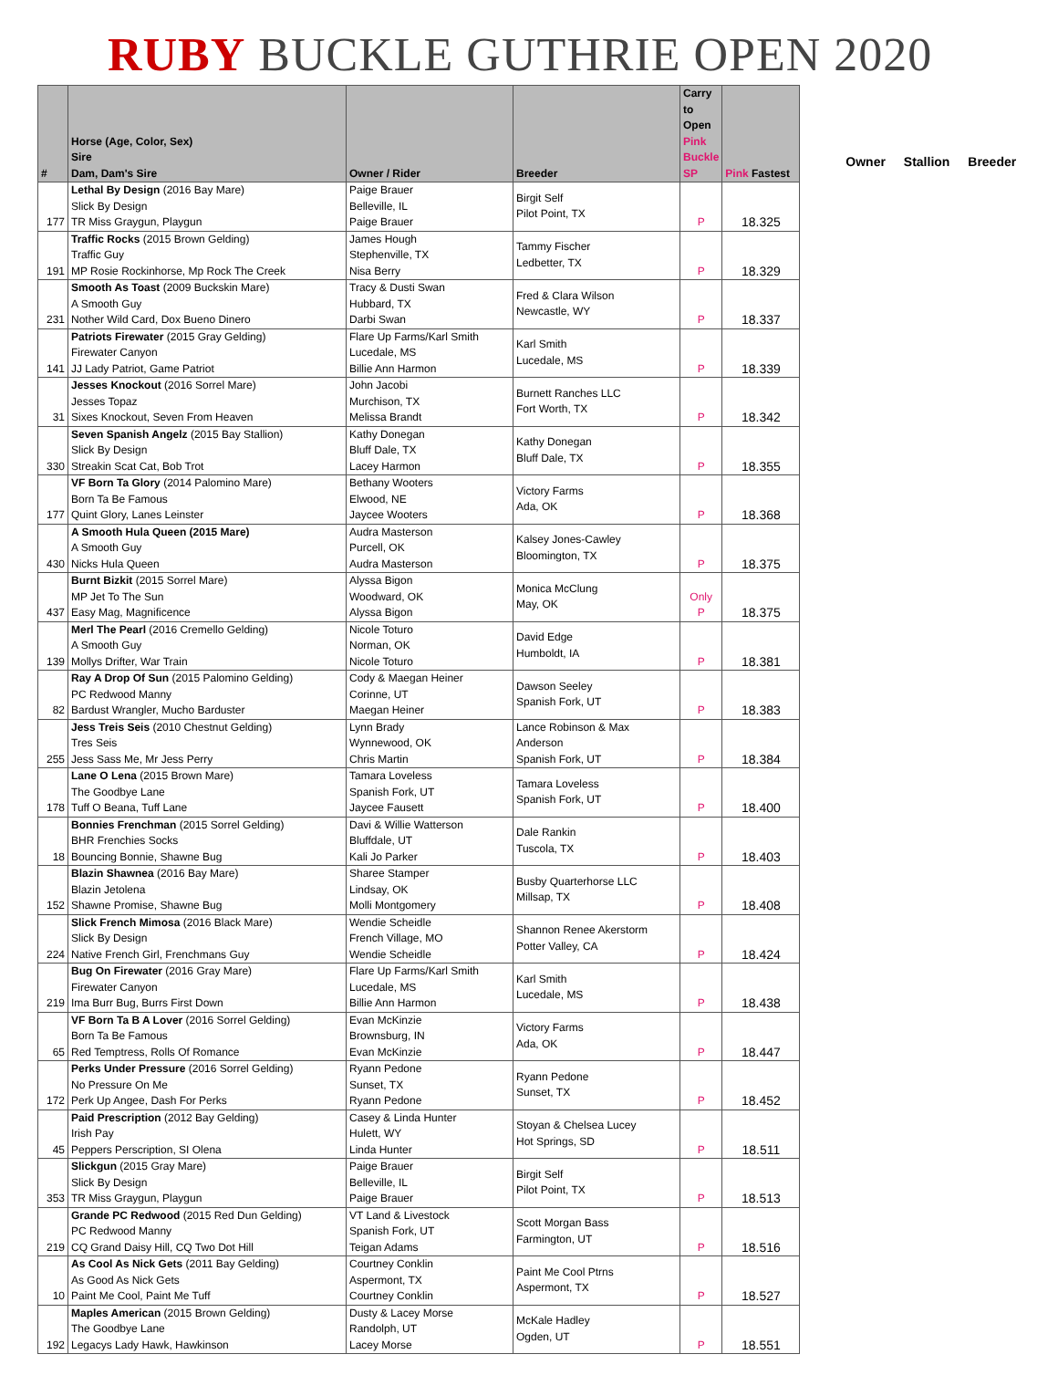RUBY BUCKLE GUTHRIE OPEN 2020
| # | Horse (Age, Color, Sex) Sire Dam, Dam's Sire | Owner / Rider | Breeder | Carry to Open Pink Buckle SP | Pink Fastest |
| --- | --- | --- | --- | --- | --- |
| 177 | Lethal By Design (2016 Bay Mare) Slick By Design TR Miss Graygun, Playgun | Paige Brauer Belleville, IL Paige Brauer | Birgit Self Pilot Point, TX | P | 18.325 |
| 191 | Traffic Rocks (2015 Brown Gelding) Traffic Guy MP Rosie Rockinhorse, Mp Rock The Creek | James Hough Stephenville, TX Nisa Berry | Tammy Fischer Ledbetter, TX | P | 18.329 |
| 231 | Smooth As Toast (2009 Buckskin Mare) A Smooth Guy Nother Wild Card, Dox Bueno Dinero | Tracy & Dusti Swan Hubbard, TX Darbi Swan | Fred & Clara Wilson Newcastle, WY | P | 18.337 |
| 141 | Patriots Firewater (2015 Gray Gelding) Firewater Canyon JJ Lady Patriot, Game Patriot | Flare Up Farms/Karl Smith Lucedale, MS Billie Ann Harmon | Karl Smith Lucedale, MS | P | 18.339 |
| 31 | Jesses Knockout (2016 Sorrel Mare) Jesses Topaz Sixes Knockout, Seven From Heaven | John Jacobi Murchison, TX Melissa Brandt | Burnett Ranches LLC Fort Worth, TX | P | 18.342 |
| 330 | Seven Spanish Angelz (2015 Bay Stallion) Slick By Design Streakin Scat Cat, Bob Trot | Kathy Donegan Bluff Dale, TX Lacey Harmon | Kathy Donegan Bluff Dale, TX | P | 18.355 |
| 177 | VF Born Ta Glory (2014 Palomino Mare) Born Ta Be Famous Quint Glory, Lanes Leinster | Bethany Wooters Elwood, NE Jaycee Wooters | Victory Farms Ada, OK | P | 18.368 |
| 430 | A Smooth Hula Queen (2015 Mare) A Smooth Guy Nicks Hula Queen | Audra Masterson Purcell, OK Audra Masterson | Kalsey Jones-Cawley Bloomington, TX | P | 18.375 |
| 437 | Burnt Bizkit (2015 Sorrel Mare) MP Jet To The Sun Easy Mag, Magnificence | Alyssa Bigon Woodward, OK Alyssa Bigon | Monica McClung May, OK | Only P | 18.375 |
| 139 | Merl The Pearl (2016 Cremello Gelding) A Smooth Guy Mollys Drifter, War Train | Nicole Toturo Norman, OK Nicole Toturo | David Edge Humboldt, IA | P | 18.381 |
| 82 | Ray A Drop Of Sun (2015 Palomino Gelding) PC Redwood Manny Bardust Wrangler, Mucho Barduster | Cody & Maegan Heiner Corinne, UT Maegan Heiner | Dawson Seeley Spanish Fork, UT | P | 18.383 |
| 255 | Jess Treis Seis (2010 Chestnut Gelding) Tres Seis Jess Sass Me, Mr Jess Perry | Lynn Brady Wynnewood, OK Chris Martin | Lance Robinson & Max Anderson Spanish Fork, UT | P | 18.384 |
| 178 | Lane O Lena (2015 Brown Mare) The Goodbye Lane Tuff O Beana, Tuff Lane | Tamara Loveless Spanish Fork, UT Jaycee Fausett | Tamara Loveless Spanish Fork, UT | P | 18.400 |
| 18 | Bonnies Frenchman (2015 Sorrel Gelding) BHR Frenchies Socks Bouncing Bonnie, Shawne Bug | Davi & Willie Watterson Bluffdale, UT Kali Jo Parker | Dale Rankin Tuscola, TX | P | 18.403 |
| 152 | Blazin Shawnea (2016 Bay Mare) Blazin Jetolena Shawne Promise, Shawne Bug | Sharee Stamper Lindsay, OK Molli Montgomery | Busby Quarterhorse LLC Millsap, TX | P | 18.408 |
| 224 | Slick French Mimosa (2016 Black Mare) Slick By Design Native French Girl, Frenchmans Guy | Wendie Scheidle French Village, MO Wendie Scheidle | Shannon Renee Akerstorm Potter Valley, CA | P | 18.424 |
| 219 | Bug On Firewater (2016 Gray Mare) Firewater Canyon Ima Burr Bug, Burrs First Down | Flare Up Farms/Karl Smith Lucedale, MS Billie Ann Harmon | Karl Smith Lucedale, MS | P | 18.438 |
| 65 | VF Born Ta B A Lover (2016 Sorrel Gelding) Born Ta Be Famous Red Temptress, Rolls Of Romance | Evan McKinzie Brownsburg, IN Evan McKinzie | Victory Farms Ada, OK | P | 18.447 |
| 172 | Perks Under Pressure (2016 Sorrel Gelding) No Pressure On Me Perk Up Angee, Dash For Perks | Ryann Pedone Sunset, TX Ryann Pedone | Ryann Pedone Sunset, TX | P | 18.452 |
| 45 | Paid Prescription (2012 Bay Gelding) Irish Pay Peppers Perscription, SI Olena | Casey & Linda Hunter Hulett, WY Linda Hunter | Stoyan & Chelsea Lucey Hot Springs, SD | P | 18.511 |
| 353 | Slickgun (2015 Gray Mare) Slick By Design TR Miss Graygun, Playgun | Paige Brauer Belleville, IL Paige Brauer | Birgit Self Pilot Point, TX | P | 18.513 |
| 219 | Grande PC Redwood (2015 Red Dun Gelding) PC Redwood Manny CQ Grand Daisy Hill, CQ Two Dot Hill | VT Land & Livestock Spanish Fork, UT Teigan Adams | Scott Morgan Bass Farmington, UT | P | 18.516 |
| 10 | As Cool As Nick Gets (2011 Bay Gelding) As Good As Nick Gets Paint Me Cool, Paint Me Tuff | Courtney Conklin Aspermont, TX Courtney Conklin | Paint Me Cool Ptrns Aspermont, TX | P | 18.527 |
| 192 | Maples American (2015 Brown Gelding) The Goodbye Lane Legacys Lady Hawk, Hawkinson | Dusty & Lacey Morse Randolph, UT Lacey Morse | McKale Hadley Ogden, UT | P | 18.551 |
Owner Stallion Breeder